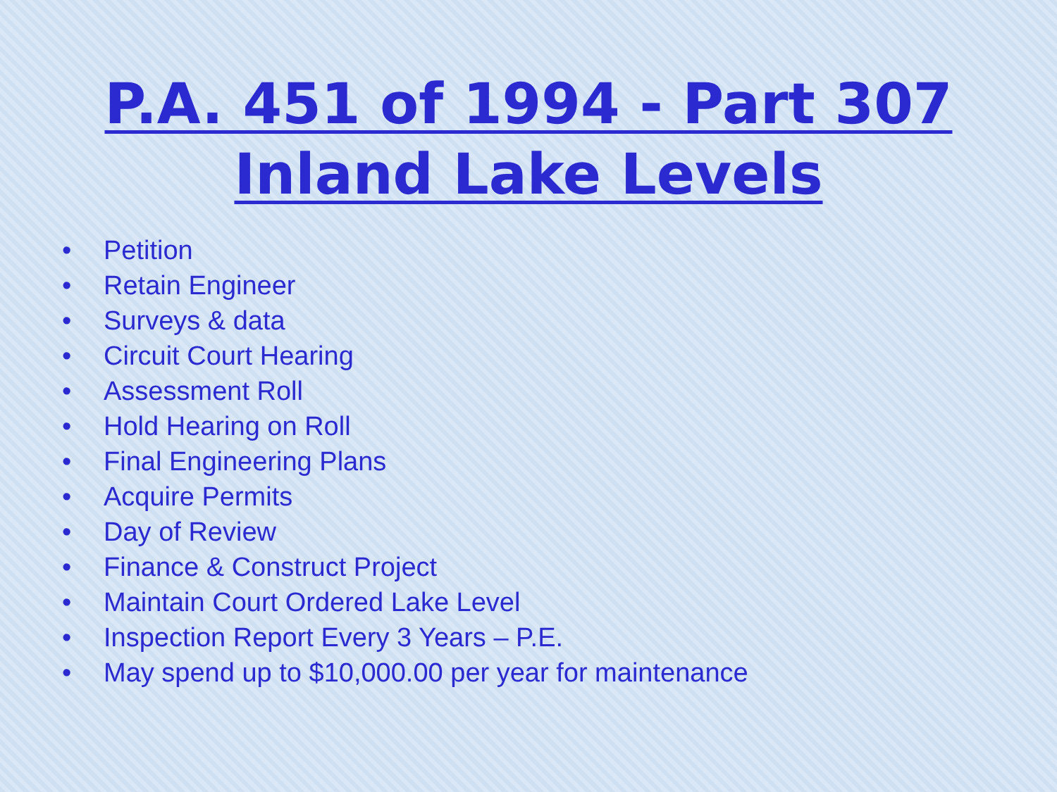P.A. 451 of 1994 - Part 307
Inland Lake Levels
• Petition
• Retain Engineer
• Surveys & data
• Circuit Court Hearing
• Assessment Roll
• Hold Hearing on Roll
• Final Engineering Plans
• Acquire Permits
• Day of Review
• Finance & Construct Project
• Maintain Court Ordered Lake Level
• Inspection Report Every 3 Years – P.E.
• May spend up to $10,000.00 per year for maintenance